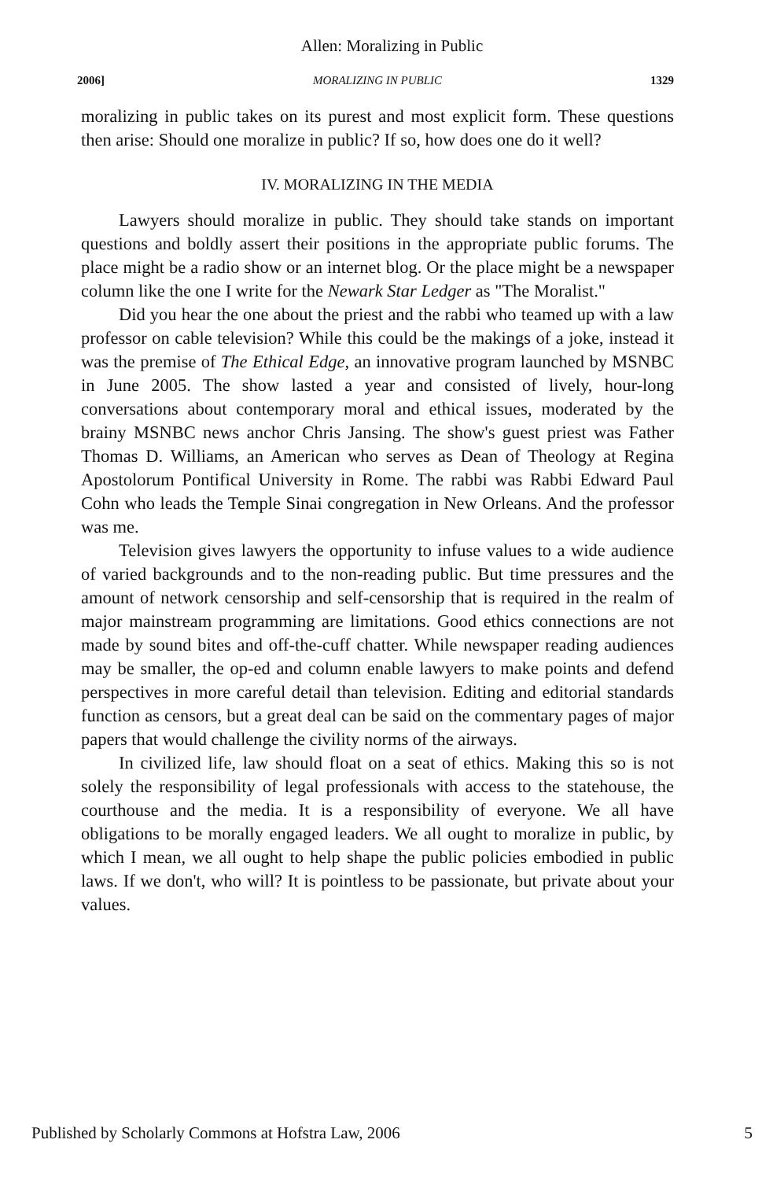Allen: Moralizing in Public
2006] MORALIZING IN PUBLIC 1329
moralizing in public takes on its purest and most explicit form. These questions then arise: Should one moralize in public? If so, how does one do it well?
IV. MORALIZING IN THE MEDIA
Lawyers should moralize in public. They should take stands on important questions and boldly assert their positions in the appropriate public forums. The place might be a radio show or an internet blog. Or the place might be a newspaper column like the one I write for the Newark Star Ledger as "The Moralist."
Did you hear the one about the priest and the rabbi who teamed up with a law professor on cable television? While this could be the makings of a joke, instead it was the premise of The Ethical Edge, an innovative program launched by MSNBC in June 2005. The show lasted a year and consisted of lively, hour-long conversations about contemporary moral and ethical issues, moderated by the brainy MSNBC news anchor Chris Jansing. The show's guest priest was Father Thomas D. Williams, an American who serves as Dean of Theology at Regina Apostolorum Pontifical University in Rome. The rabbi was Rabbi Edward Paul Cohn who leads the Temple Sinai congregation in New Orleans. And the professor was me.
Television gives lawyers the opportunity to infuse values to a wide audience of varied backgrounds and to the non-reading public. But time pressures and the amount of network censorship and self-censorship that is required in the realm of major mainstream programming are limitations. Good ethics connections are not made by sound bites and off-the-cuff chatter. While newspaper reading audiences may be smaller, the op-ed and column enable lawyers to make points and defend perspectives in more careful detail than television. Editing and editorial standards function as censors, but a great deal can be said on the commentary pages of major papers that would challenge the civility norms of the airways.
In civilized life, law should float on a seat of ethics. Making this so is not solely the responsibility of legal professionals with access to the statehouse, the courthouse and the media. It is a responsibility of everyone. We all have obligations to be morally engaged leaders. We all ought to moralize in public, by which I mean, we all ought to help shape the public policies embodied in public laws. If we don't, who will? It is pointless to be passionate, but private about your values.
Published by Scholarly Commons at Hofstra Law, 2006 5